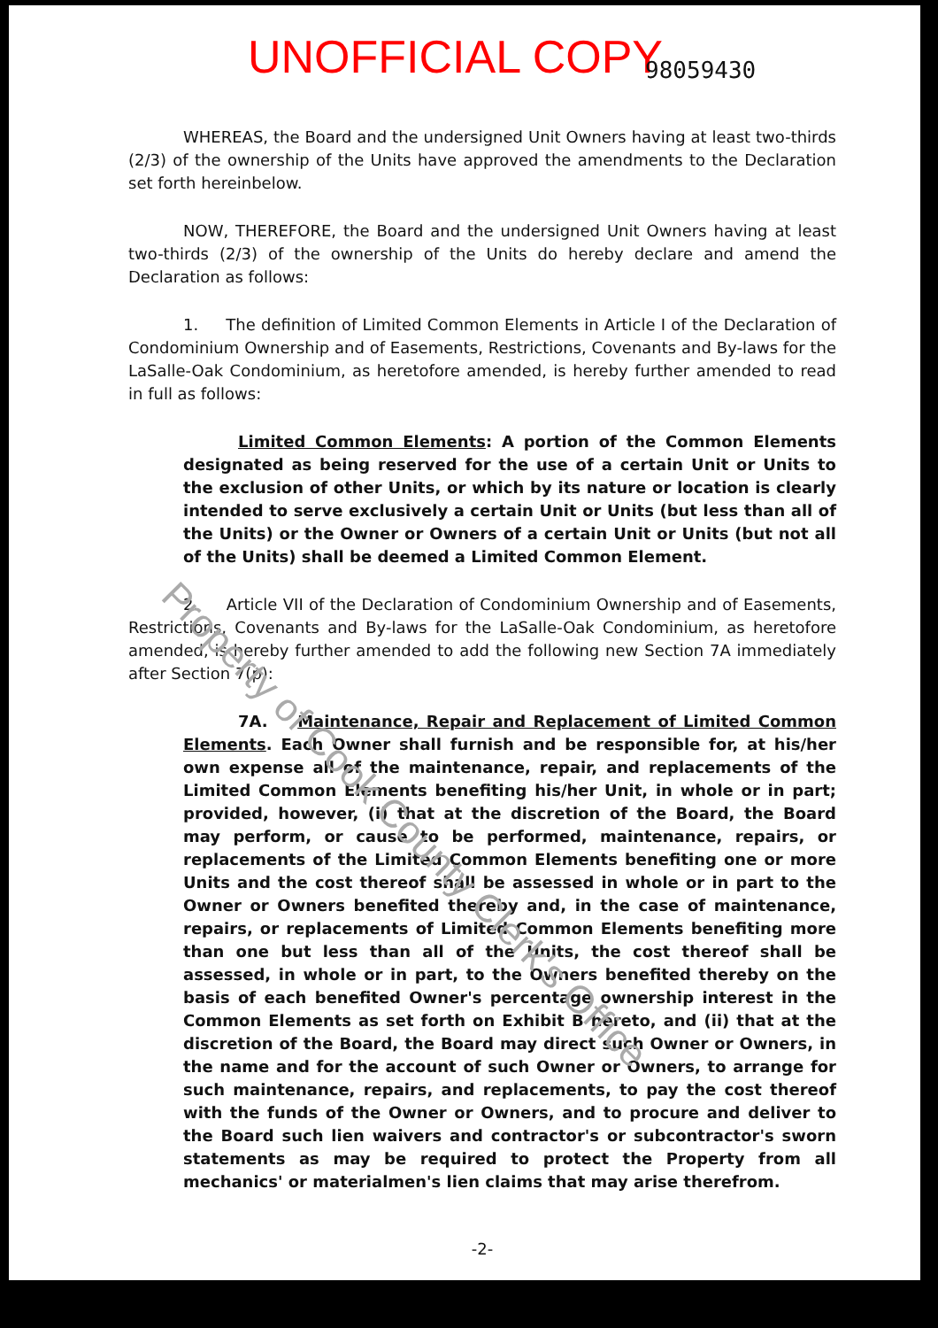Property of Cook County Clerk's Office
UNOFFICIAL COPY 98059430
WHEREAS, the Board and the undersigned Unit Owners having at least two-thirds (2/3) of the ownership of the Units have approved the amendments to the Declaration set forth hereinbelow.
NOW, THEREFORE, the Board and the undersigned Unit Owners having at least two-thirds (2/3) of the ownership of the Units do hereby declare and amend the Declaration as follows:
1. The definition of Limited Common Elements in Article I of the Declaration of Condominium Ownership and of Easements, Restrictions, Covenants and By-laws for the LaSalle-Oak Condominium, as heretofore amended, is hereby further amended to read in full as follows:
Limited Common Elements: A portion of the Common Elements designated as being reserved for the use of a certain Unit or Units to the exclusion of other Units, or which by its nature or location is clearly intended to serve exclusively a certain Unit or Units (but less than all of the Units) or the Owner or Owners of a certain Unit or Units (but not all of the Units) shall be deemed a Limited Common Element.
2. Article VII of the Declaration of Condominium Ownership and of Easements, Restrictions, Covenants and By-laws for the LaSalle-Oak Condominium, as heretofore amended, is hereby further amended to add the following new Section 7A immediately after Section 7(p):
7A. Maintenance, Repair and Replacement of Limited Common Elements. Each Owner shall furnish and be responsible for, at his/her own expense all of the maintenance, repair, and replacements of the Limited Common Elements benefiting his/her Unit, in whole or in part; provided, however, (i) that at the discretion of the Board, the Board may perform, or cause to be performed, maintenance, repairs, or replacements of the Limited Common Elements benefiting one or more Units and the cost thereof shall be assessed in whole or in part to the Owner or Owners benefited thereby and, in the case of maintenance, repairs, or replacements of Limited Common Elements benefiting more than one but less than all of the Units, the cost thereof shall be assessed, in whole or in part, to the Owners benefited thereby on the basis of each benefited Owner's percentage ownership interest in the Common Elements as set forth on Exhibit B hereto, and (ii) that at the discretion of the Board, the Board may direct such Owner or Owners, in the name and for the account of such Owner or Owners, to arrange for such maintenance, repairs, and replacements, to pay the cost thereof with the funds of the Owner or Owners, and to procure and deliver to the Board such lien waivers and contractor's or subcontractor's sworn statements as may be required to protect the Property from all mechanics' or materialmen's lien claims that may arise therefrom.
-2-